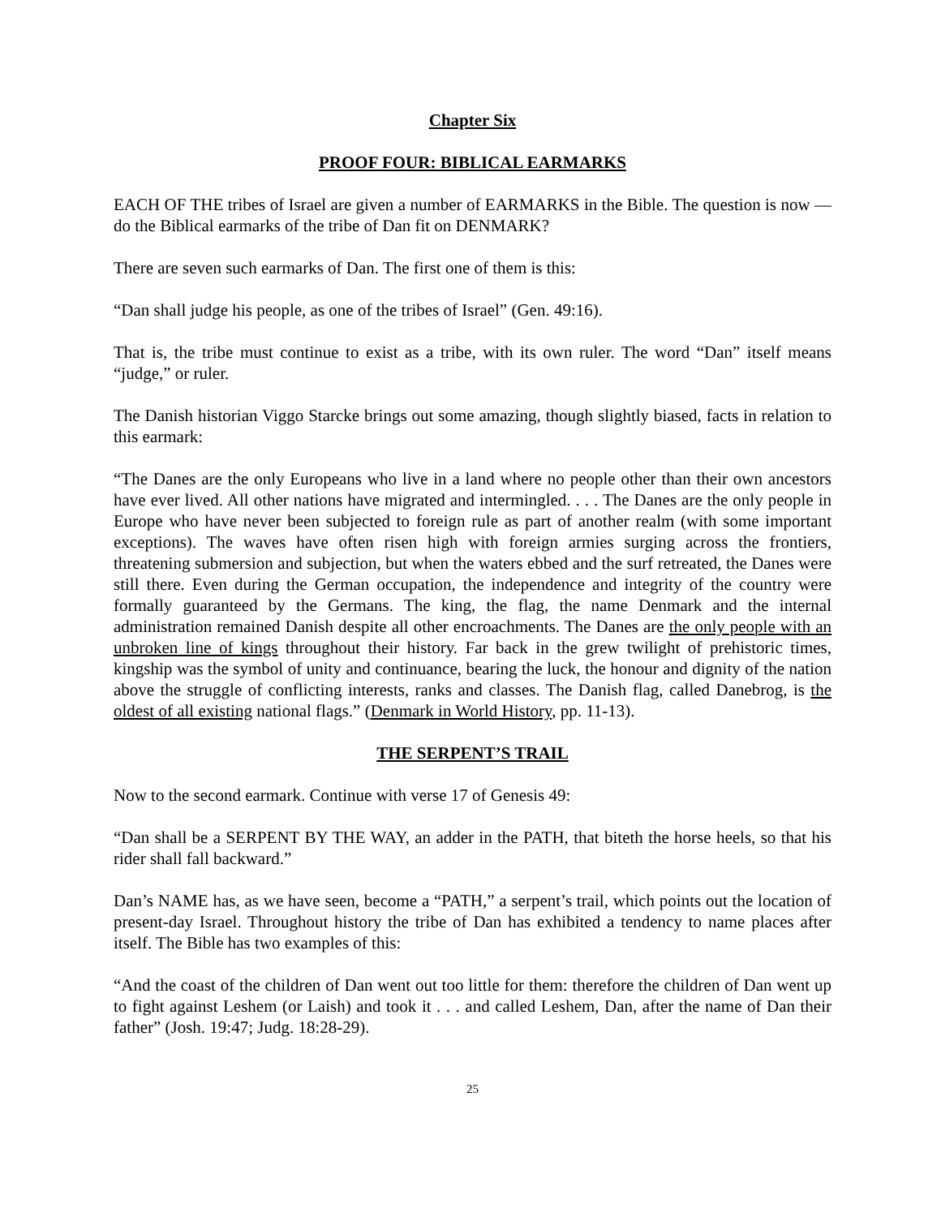Chapter Six
PROOF FOUR: BIBLICAL EARMARKS
EACH OF THE tribes of Israel are given a number of EARMARKS in the Bible. The question is now — do the Biblical earmarks of the tribe of Dan fit on DENMARK?
There are seven such earmarks of Dan. The first one of them is this:
“Dan shall judge his people, as one of the tribes of Israel” (Gen. 49:16).
That is, the tribe must continue to exist as a tribe, with its own ruler. The word “Dan” itself means “judge,” or ruler.
The Danish historian Viggo Starcke brings out some amazing, though slightly biased, facts in relation to this earmark:
“The Danes are the only Europeans who live in a land where no people other than their own ancestors have ever lived. All other nations have migrated and intermingled. . . . The Danes are the only people in Europe who have never been subjected to foreign rule as part of another realm (with some important exceptions). The waves have often risen high with foreign armies surging across the frontiers, threatening submersion and subjection, but when the waters ebbed and the surf retreated, the Danes were still there. Even during the German occupation, the independence and integrity of the country were formally guaranteed by the Germans. The king, the flag, the name Denmark and the internal administration remained Danish despite all other encroachments. The Danes are the only people with an unbroken line of kings throughout their history. Far back in the grew twilight of prehistoric times, kingship was the symbol of unity and continuance, bearing the luck, the honour and dignity of the nation above the struggle of conflicting interests, ranks and classes. The Danish flag, called Danebrog, is the oldest of all existing national flags.” (Denmark in World History, pp. 11-13).
THE SERPENT’S TRAIL
Now to the second earmark. Continue with verse 17 of Genesis 49:
“Dan shall be a SERPENT BY THE WAY, an adder in the PATH, that biteth the horse heels, so that his rider shall fall backward.”
Dan’s NAME has, as we have seen, become a “PATH,” a serpent’s trail, which points out the location of present-day Israel. Throughout history the tribe of Dan has exhibited a tendency to name places after itself. The Bible has two examples of this:
“And the coast of the children of Dan went out too little for them: therefore the children of Dan went up to fight against Leshem (or Laish) and took it . . . and called Leshem, Dan, after the name of Dan their father” (Josh. 19:47; Judg. 18:28-29).
25